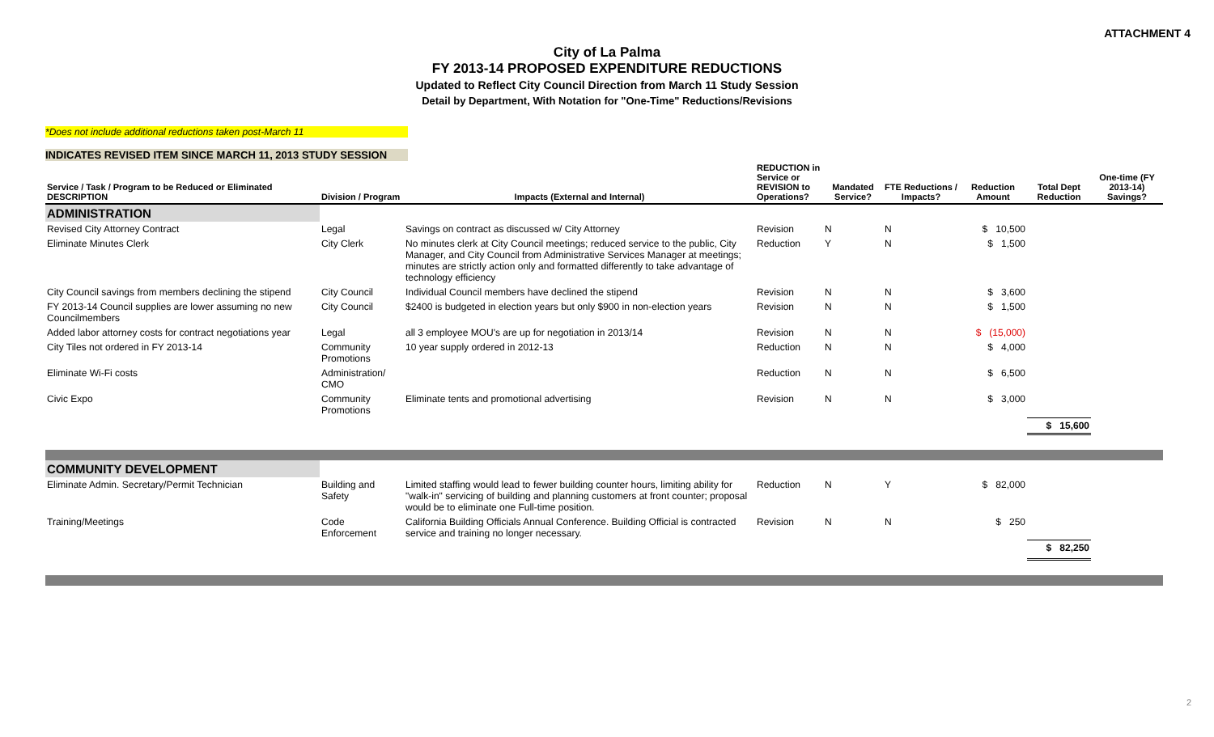ATTACHMENT 4
City of La Palma
FY 2013-14 PROPOSED EXPENDITURE REDUCTIONS
Updated to Reflect City Council Direction from March 11 Study Session
Detail by Department, With Notation for "One-Time" Reductions/Revisions
*Does not include additional reductions taken post-March 11
INDICATES REVISED ITEM SINCE MARCH 11, 2013 STUDY SESSION
| Service / Task / Program to be Reduced or Eliminated DESCRIPTION | Division / Program | Impacts (External and Internal) | REDUCTION in Service or REVISION to Operations? | Mandated Service? | FTE Reductions / Impacts? | Reduction Amount | Total Dept Reduction | One-time (FY 2013-14) Savings? |
| --- | --- | --- | --- | --- | --- | --- | --- | --- |
| ADMINISTRATION | | | | | | | | |
| Revised City Attorney Contract | Legal | Savings on contract as discussed w/ City Attorney | Revision | N | N | $ 10,500 | | |
| Eliminate Minutes Clerk | City Clerk | No minutes clerk at City Council meetings; reduced service to the public, City Manager, and City Council from Administrative Services Manager at meetings; minutes are strictly action only and formatted differently to take advantage of technology efficiency | Reduction | Y | N | $ 1,500 | | |
| City Council savings from members declining the stipend | City Council | Individual Council members have declined the stipend | Revision | N | N | $ 3,600 | | |
| FY 2013-14 Council supplies are lower assuming no new Councilmembers | City Council | $2400 is budgeted in election years but only $900 in non-election years | Revision | N | N | $ 1,500 | | |
| Added labor attorney costs for contract negotiations year | Legal | all 3 employee MOU's are up for negotiation in 2013/14 | Revision | N | N | $ (15,000) | | |
| City Tiles not ordered in FY 2013-14 | Community Promotions | 10 year supply ordered in 2012-13 | Reduction | N | N | $ 4,000 | | |
| Eliminate Wi-Fi costs | Administration/ CMO | | Reduction | N | N | $ 6,500 | | |
| Civic Expo | Community Promotions | Eliminate tents and promotional advertising | Revision | N | N | $ 3,000 | | |
| | | | | | | | $ 15,600 | |
| COMMUNITY DEVELOPMENT | | | | | | | | |
| Eliminate Admin. Secretary/Permit Technician | Building and Safety | Limited staffing would lead to fewer building counter hours, limiting ability for "walk-in" servicing of building and planning customers at front counter; proposal would be to eliminate one Full-time position. | Reduction | N | Y | $ 82,000 | | |
| Training/Meetings | Code Enforcement | California Building Officials Annual Conference. Building Official is contracted service and training no longer necessary. | Revision | N | N | $ 250 | | |
| | | | | | | | $ 82,250 | |
2